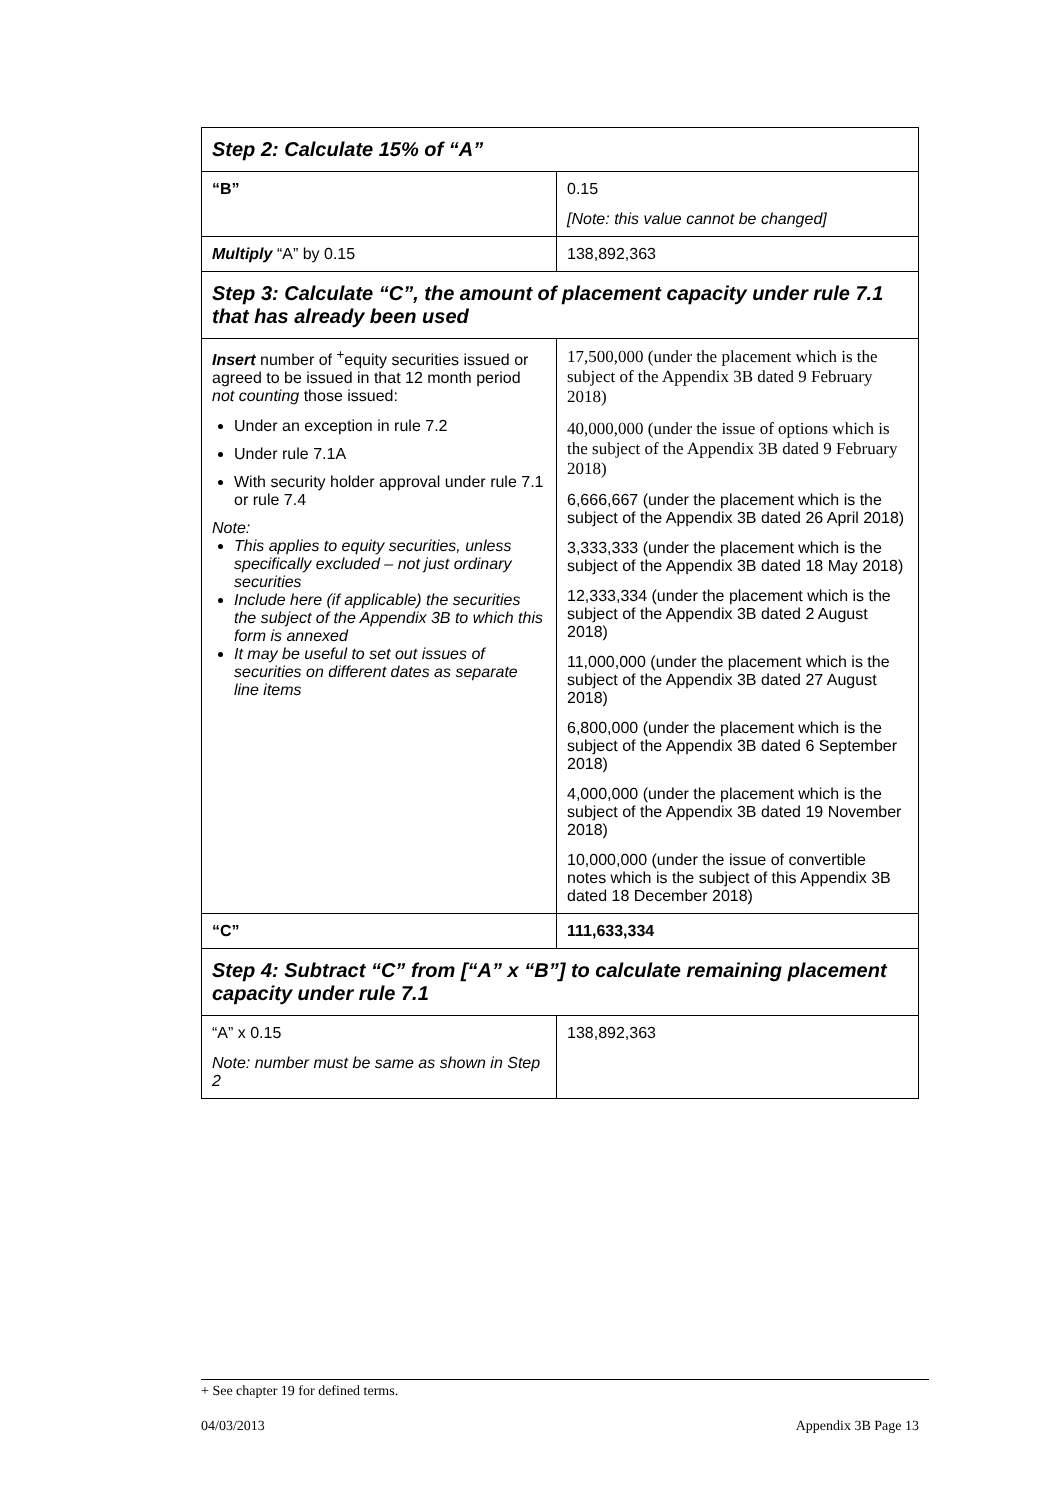| Step 2: Calculate 15% of “A” | |
| “B” | 0.15 [Note: this value cannot be changed] |
| Multiply “A” by 0.15 | 138,892,363 |
| Step 3: Calculate “C”, the amount of placement capacity under rule 7.1 that has already been used | |
| Insert number of <sup>+</sup>equity securities issued or agreed to be issued in that 12 month period not counting those issued: Under an exception in rule 7.2 Under rule 7.1A With security holder approval under rule 7.1 or rule 7.4 Note: This applies to equity securities, unless specifically excluded – not just ordinary securities Include here (if applicable) the securities the subject of the Appendix 3B to which this form is annexed It may be useful to set out issues of securities on different dates as separate line items | 17,500,000 (under the placement which is the subject of the Appendix 3B dated 9 February 2018) 40,000,000 (under the issue of options which is the subject of the Appendix 3B dated 9 February 2018) 6,666,667 (under the placement which is the subject of the Appendix 3B dated 26 April 2018) 3,333,333 (under the placement which is the subject of the Appendix 3B dated 18 May 2018) 12,333,334 (under the placement which is the subject of the Appendix 3B dated 2 August 2018) 11,000,000 (under the placement which is the subject of the Appendix 3B dated 27 August 2018) 6,800,000 (under the placement which is the subject of the Appendix 3B dated 6 September 2018) 4,000,000 (under the placement which is the subject of the Appendix 3B dated 19 November 2018) 10,000,000 (under the issue of convertible notes which is the subject of this Appendix 3B dated 18 December 2018) |
| “C” | 111,633,334 |
| Step 4: Subtract “C” from [“A” x “B”] to calculate remaining placement capacity under rule 7.1 | |
| “A” x 0.15 Note: number must be same as shown in Step 2 | 138,892,363 |
+ See chapter 19 for defined terms.
04/03/2013 Appendix 3B Page 13